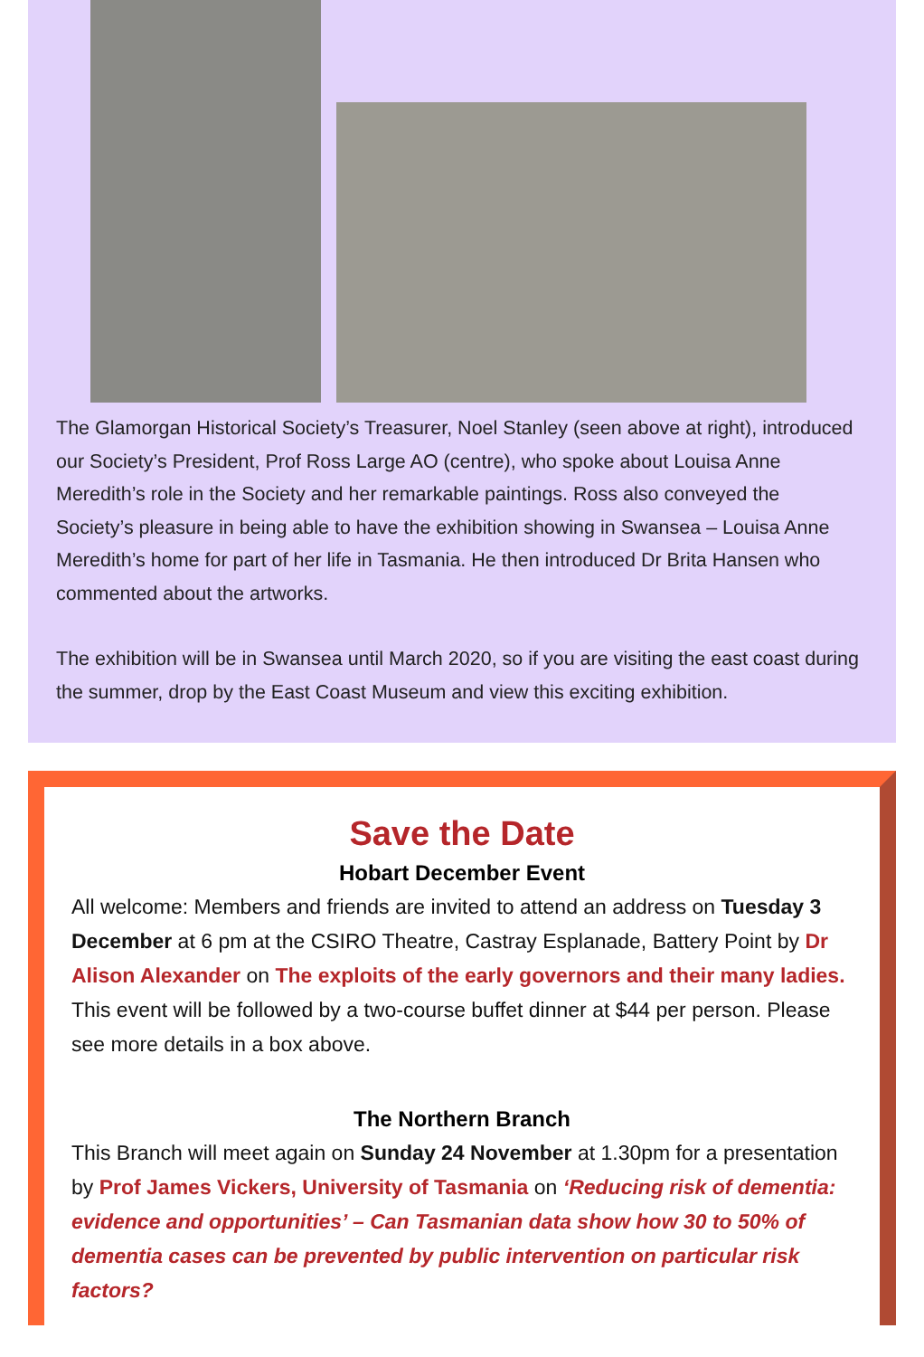The Glamorgan Historical Society’s Treasurer, Noel Stanley (seen above at right), introduced our Society’s President, Prof Ross Large AO (centre), who spoke about Louisa Anne Meredith’s role in the Society and her remarkable paintings. Ross also conveyed the Society’s pleasure in being able to have the exhibition showing in Swansea – Louisa Anne Meredith’s home for part of her life in Tasmania. He then introduced Dr Brita Hansen who commented about the artworks.
The exhibition will be in Swansea until March 2020, so if you are visiting the east coast during the summer, drop by the East Coast Museum and view this exciting exhibition.
Save the Date
Hobart December Event
All welcome: Members and friends are invited to attend an address on Tuesday 3 December at 6 pm at the CSIRO Theatre, Castray Esplanade, Battery Point by Dr Alison Alexander on The exploits of the early governors and their many ladies.
This event will be followed by a two-course buffet dinner at $44 per person. Please see more details in a box above.
The Northern Branch
This Branch will meet again on Sunday 24 November at 1.30pm for a presentation by Prof James Vickers, University of Tasmania on ‘Reducing risk of dementia: evidence and opportunities’ – Can Tasmanian data show how 30 to 50% of dementia cases can be prevented by public intervention on particular risk factors?